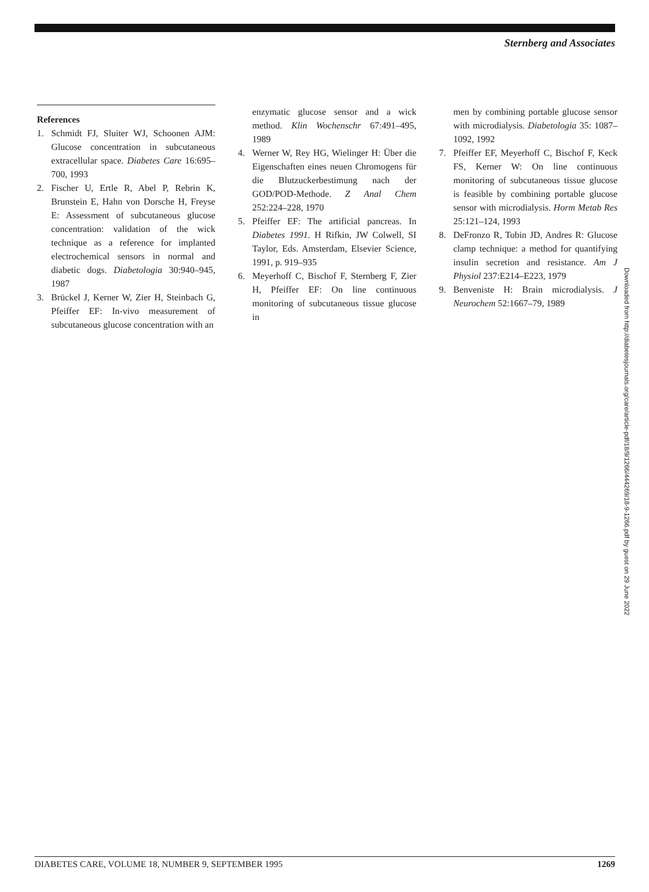Sternberg and Associates
References
1. Schmidt FJ, Sluiter WJ, Schoonen AJM: Glucose concentration in subcutaneous extracellular space. Diabetes Care 16:695–700, 1993
2. Fischer U, Ertle R, Abel P, Rebrin K, Brunstein E, Hahn von Dorsche H, Freyse E: Assessment of subcutaneous glucose concentration: validation of the wick technique as a reference for implanted electrochemical sensors in normal and diabetic dogs. Diabetologia 30:940–945, 1987
3. Brückel J, Kerner W, Zier H, Steinbach G, Pfeiffer EF: In-vivo measurement of subcutaneous glucose concentration with an
enzymatic glucose sensor and a wick method. Klin Wochenschr 67:491–495, 1989
4. Werner W, Rey HG, Wielinger H: Über die Eigenschaften eines neuen Chromogens für die Blutzuckerbestimung nach der GOD/POD-Methode. Z Anal Chem 252:224–228, 1970
5. Pfeiffer EF: The artificial pancreas. In Diabetes 1991. H Rifkin, JW Colwell, SI Taylor, Eds. Amsterdam, Elsevier Science, 1991, p. 919–935
6. Meyerhoff C, Bischof F, Sternberg F, Zier H, Pfeiffer EF: On line continuous monitoring of subcutaneous tissue glucose in
men by combining portable glucose sensor with microdialysis. Diabetologia 35: 1087–1092, 1992
7. Pfeiffer EF, Meyerhoff C, Bischof F, Keck FS, Kerner W: On line continuous monitoring of subcutaneous tissue glucose is feasible by combining portable glucose sensor with microdialysis. Horm Metab Res 25:121–124, 1993
8. DeFronzo R, Tobin JD, Andres R: Glucose clamp technique: a method for quantifying insulin secretion and resistance. Am J Physiol 237:E214–E223, 1979
9. Benveniste H: Brain microdialysis. J Neurochem 52:1667–79, 1989
Downloaded from http://diabetesjournals.org/care/article-pdf/18/9/1266/444269/18-9-1266.pdf by guest on 29 June 2022
DIABETES CARE, VOLUME 18, NUMBER 9, SEPTEMBER 1995 1269